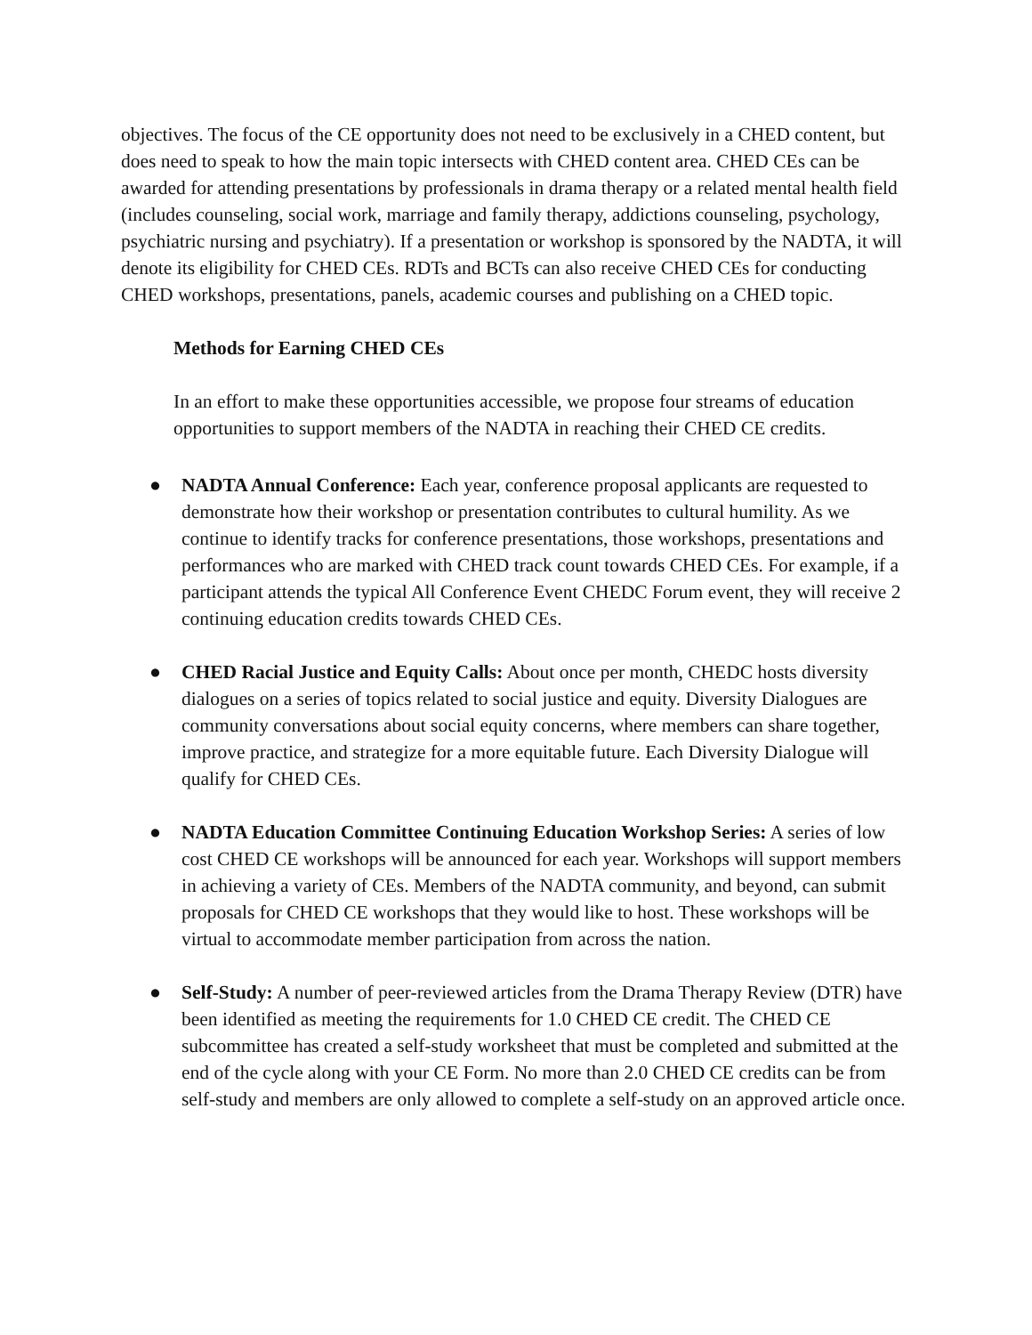objectives. The focus of the CE opportunity does not need to be exclusively in a CHED content, but does need to speak to how the main topic intersects with CHED content area. CHED CEs can be awarded for attending presentations by professionals in drama therapy or a related mental health field (includes counseling, social work, marriage and family therapy, addictions counseling, psychology, psychiatric nursing and psychiatry). If a presentation or workshop is sponsored by the NADTA, it will denote its eligibility for CHED CEs. RDTs and BCTs can also receive CHED CEs for conducting CHED workshops, presentations, panels, academic courses and publishing on a CHED topic.
Methods for Earning CHED CEs
In an effort to make these opportunities accessible, we propose four streams of education opportunities to support members of the NADTA in reaching their CHED CE credits.
● NADTA Annual Conference: Each year, conference proposal applicants are requested to demonstrate how their workshop or presentation contributes to cultural humility. As we continue to identify tracks for conference presentations, those workshops, presentations and performances who are marked with CHED track count towards CHED CEs. For example, if a participant attends the typical All Conference Event CHEDC Forum event, they will receive 2 continuing education credits towards CHED CEs.
● CHED Racial Justice and Equity Calls: About once per month, CHEDC hosts diversity dialogues on a series of topics related to social justice and equity. Diversity Dialogues are community conversations about social equity concerns, where members can share together, improve practice, and strategize for a more equitable future. Each Diversity Dialogue will qualify for CHED CEs.
● NADTA Education Committee Continuing Education Workshop Series: A series of low cost CHED CE workshops will be announced for each year. Workshops will support members in achieving a variety of CEs. Members of the NADTA community, and beyond, can submit proposals for CHED CE workshops that they would like to host. These workshops will be virtual to accommodate member participation from across the nation.
● Self-Study: A number of peer-reviewed articles from the Drama Therapy Review (DTR) have been identified as meeting the requirements for 1.0 CHED CE credit. The CHED CE subcommittee has created a self-study worksheet that must be completed and submitted at the end of the cycle along with your CE Form. No more than 2.0 CHED CE credits can be from self-study and members are only allowed to complete a self-study on an approved article once.